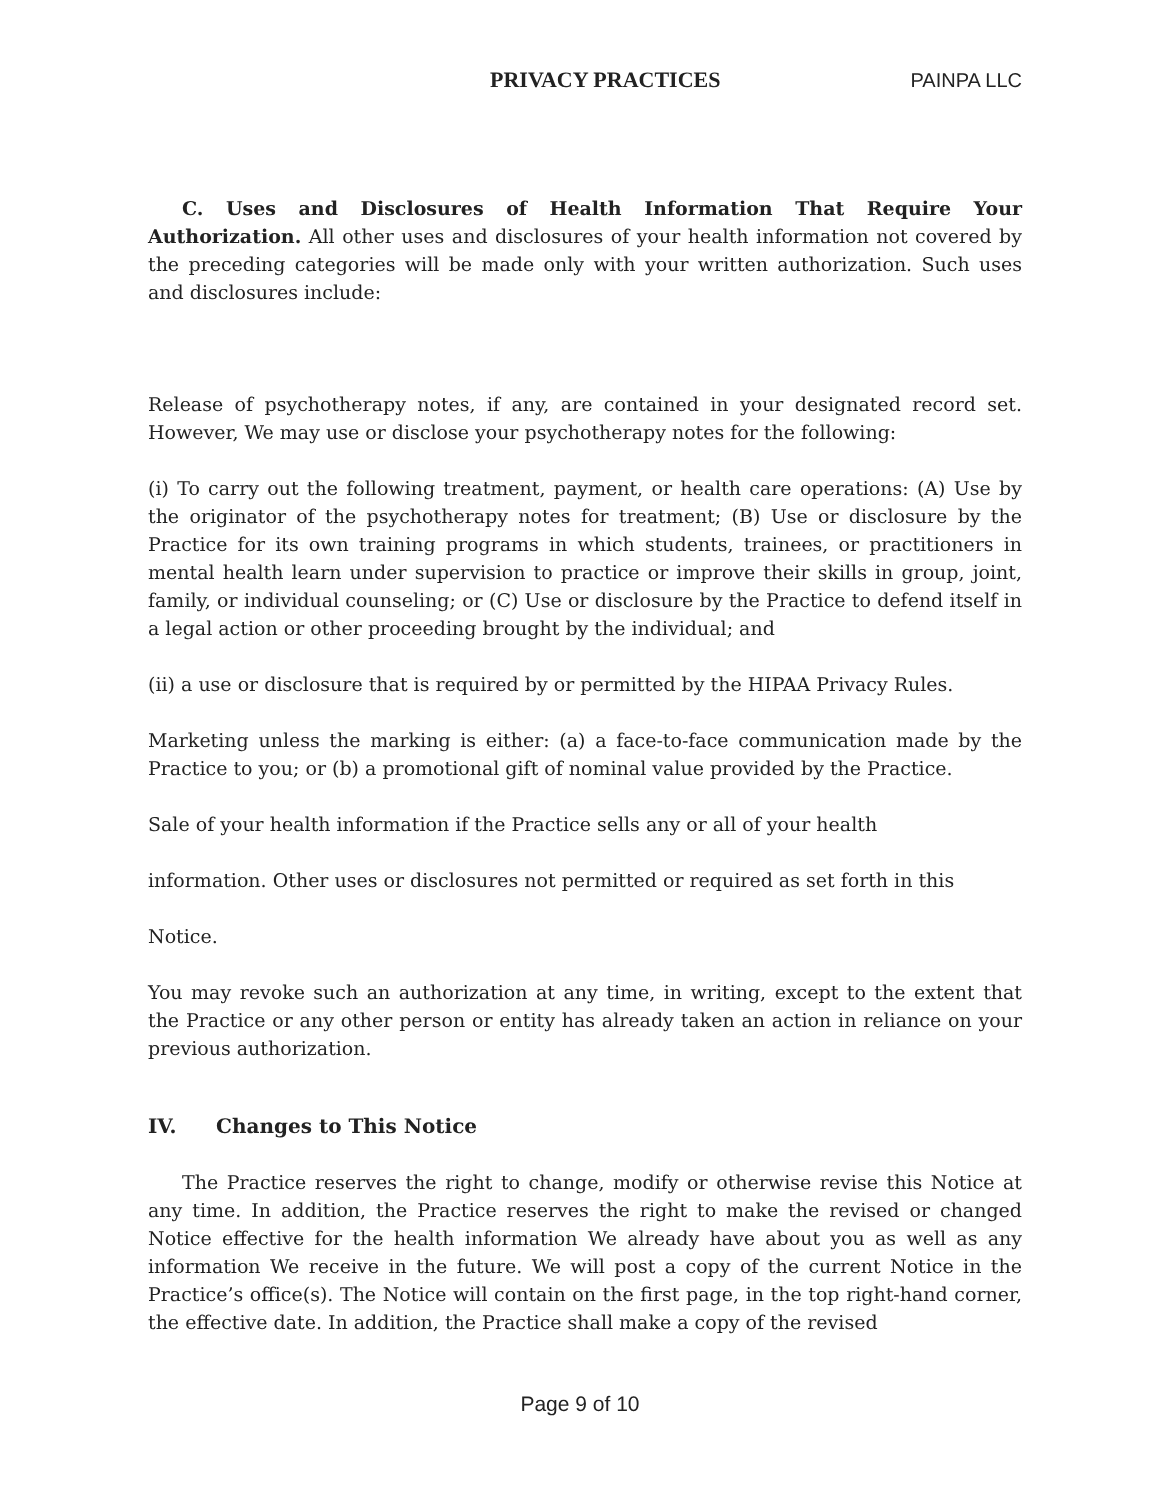PRIVACY PRACTICES PAINPA LLC
C. Uses and Disclosures of Health Information That Require Your Authorization. All other uses and disclosures of your health information not covered by the preceding categories will be made only with your written authorization. Such uses and disclosures include:
Release of psychotherapy notes, if any, are contained in your designated record set. However, We may use or disclose your psychotherapy notes for the following:
(i) To carry out the following treatment, payment, or health care operations: (A) Use by the originator of the psychotherapy notes for treatment; (B) Use or disclosure by the Practice for its own training programs in which students, trainees, or practitioners in mental health learn under supervision to practice or improve their skills in group, joint, family, or individual counseling; or (C) Use or disclosure by the Practice to defend itself in a legal action or other proceeding brought by the individual; and
(ii) a use or disclosure that is required by or permitted by the HIPAA Privacy Rules.
Marketing unless the marking is either: (a) a face-to-face communication made by the Practice to you; or (b) a promotional gift of nominal value provided by the Practice.
Sale of your health information if the Practice sells any or all of your health
information. Other uses or disclosures not permitted or required as set forth in this
Notice.
You may revoke such an authorization at any time, in writing, except to the extent that the Practice or any other person or entity has already taken an action in reliance on your previous authorization.
IV. Changes to This Notice
The Practice reserves the right to change, modify or otherwise revise this Notice at any time. In addition, the Practice reserves the right to make the revised or changed Notice effective for the health information We already have about you as well as any information We receive in the future. We will post a copy of the current Notice in the Practice’s office(s). The Notice will contain on the first page, in the top right-hand corner, the effective date. In addition, the Practice shall make a copy of the revised
Page 9 of 10